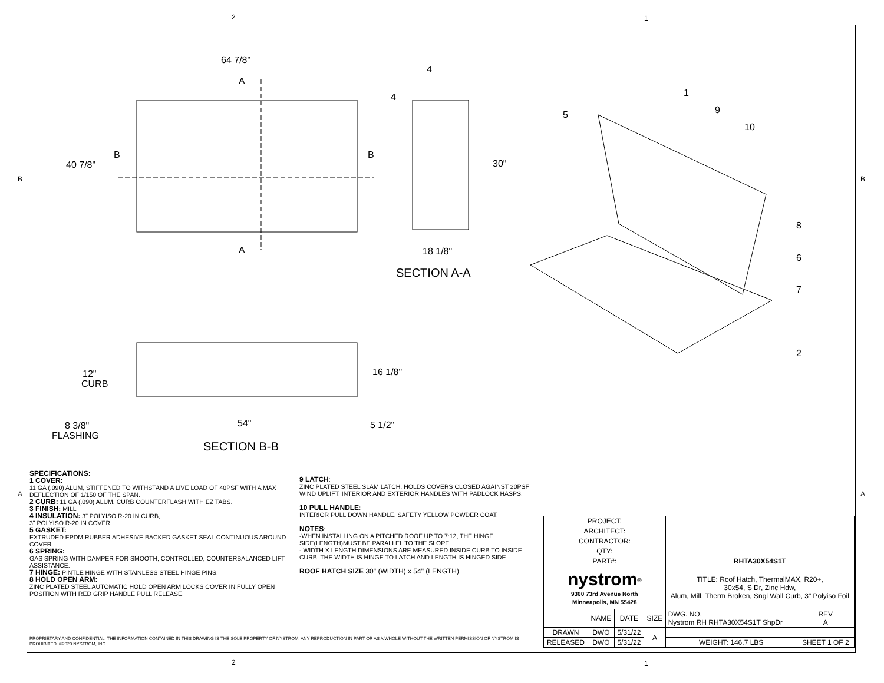2 1
B B
A A
2 1
64 7/8"
A
A
40 7/8"
B
B
30"
18 1/8"
SECTION A-A
12"
CURB
16 1/8"
8 3/8"
FLASHING
54"
5 1/2"
SECTION B-B
4
4
5
1
9
10
8
6
7
2
SPECIFICATIONS:
1 COVER:
11 GA (.090) ALUM, STIFFENED TO WITHSTAND A LIVE LOAD OF 40PSF WITH A MAX DEFLECTION OF 1/150 OF THE SPAN.
2 CURB: 11 GA (.090) ALUM, CURB COUNTERFLASH WITH EZ TABS.
3 FINISH: MILL
4 INSULATION: 3" POLYISO R-20 IN CURB,
3" POLYISO R-20 IN COVER.
5 GASKET:
EXTRUDED EPDM RUBBER ADHESIVE BACKED GASKET SEAL CONTINUOUS AROUND COVER.
6 SPRING:
GAS SPRING WITH DAMPER FOR SMOOTH, CONTROLLED, COUNTERBALANCED LIFT ASSISTANCE.
7 HINGE: PINTLE HINGE WITH STAINLESS STEEL HINGE PINS.
8 HOLD OPEN ARM:
ZINC PLATED STEEL AUTOMATIC HOLD OPEN ARM LOCKS COVER IN FULLY OPEN POSITION WITH RED GRIP HANDLE PULL RELEASE.
9 LATCH:
ZINC PLATED STEEL SLAM LATCH, HOLDS COVERS CLOSED AGAINST 20PSF WIND UPLIFT, INTERIOR AND EXTERIOR HANDLES WITH PADLOCK HASPS.
10 PULL HANDLE:
INTERIOR PULL DOWN HANDLE, SAFETY YELLOW POWDER COAT.
NOTES:
-WHEN INSTALLING ON A PITCHED ROOF UP TO 7:12, THE HINGE SIDE(LENGTH)MUST BE PARALLEL TO THE SLOPE.
- WIDTH X LENGTH DIMENSIONS ARE MEASURED INSIDE CURB TO INSIDE CURB. THE WIDTH IS HINGE TO LATCH AND LENGTH IS HINGED SIDE.
ROOF HATCH SIZE 30" (WIDTH) x 54" (LENGTH)
PROPRIETARY AND CONFIDENTIAL: THE INFORMATION CONTAINED IN THIS DRAWING IS THE SOLE PROPERTY OF NYSTROM. ANY REPRODUCTION IN PART OR AS A WHOLE WITHOUT THE WRITTEN PERMISSION OF NYSTROM IS PROHIBITED. ©2020 NYSTROM, INC.
| PROJECT: | | | | | | |
| ARCHITECT: | | | | | | |
| CONTRACTOR: | | | | | | |
| QTY: | | | | | | |
| PART#: | | | | RHTA30X54S1T | | |
| nystrom<sup>®</sup> 9300 73rd Avenue North Minneapolis, MN 55428 | | | | TITLE: Roof Hatch, ThermalMAX, R20+, 30x54, S Dr, Zinc Hdw, Alum, Mill, Therm Broken, Sngl Wall Curb, 3" Polyiso Foil | | |
| | NAME | DATE | SIZE | DWG. NO. Nystrom RH RHTA30X54S1T ShpDr | | REV A |
| DRAWN | DWO | 5/31/22 | A | | | |
| RELEASED | DWO | 5/31/22 | | WEIGHT: 146.7 LBS | SHEET 1 OF 2 | |